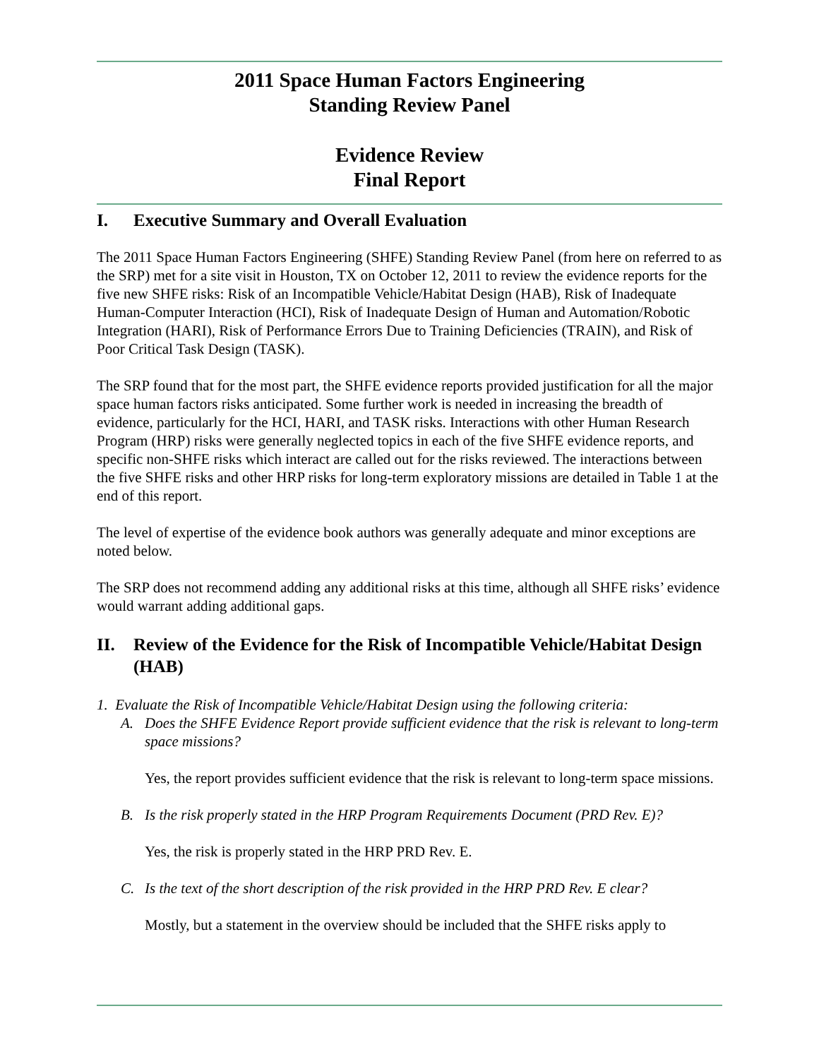2011 Space Human Factors Engineering
Standing Review Panel
Evidence Review
Final Report
I. Executive Summary and Overall Evaluation
The 2011 Space Human Factors Engineering (SHFE) Standing Review Panel (from here on referred to as the SRP) met for a site visit in Houston, TX on October 12, 2011 to review the evidence reports for the five new SHFE risks: Risk of an Incompatible Vehicle/Habitat Design (HAB), Risk of Inadequate Human-Computer Interaction (HCI), Risk of Inadequate Design of Human and Automation/Robotic Integration (HARI), Risk of Performance Errors Due to Training Deficiencies (TRAIN), and Risk of Poor Critical Task Design (TASK).
The SRP found that for the most part, the SHFE evidence reports provided justification for all the major space human factors risks anticipated. Some further work is needed in increasing the breadth of evidence, particularly for the HCI, HARI, and TASK risks. Interactions with other Human Research Program (HRP) risks were generally neglected topics in each of the five SHFE evidence reports, and specific non-SHFE risks which interact are called out for the risks reviewed. The interactions between the five SHFE risks and other HRP risks for long-term exploratory missions are detailed in Table 1 at the end of this report.
The level of expertise of the evidence book authors was generally adequate and minor exceptions are noted below.
The SRP does not recommend adding any additional risks at this time, although all SHFE risks’ evidence would warrant adding additional gaps.
II. Review of the Evidence for the Risk of Incompatible Vehicle/Habitat Design (HAB)
1. Evaluate the Risk of Incompatible Vehicle/Habitat Design using the following criteria:
A. Does the SHFE Evidence Report provide sufficient evidence that the risk is relevant to long-term space missions?
Yes, the report provides sufficient evidence that the risk is relevant to long-term space missions.
B. Is the risk properly stated in the HRP Program Requirements Document (PRD Rev. E)?
Yes, the risk is properly stated in the HRP PRD Rev. E.
C. Is the text of the short description of the risk provided in the HRP PRD Rev. E clear?
Mostly, but a statement in the overview should be included that the SHFE risks apply to